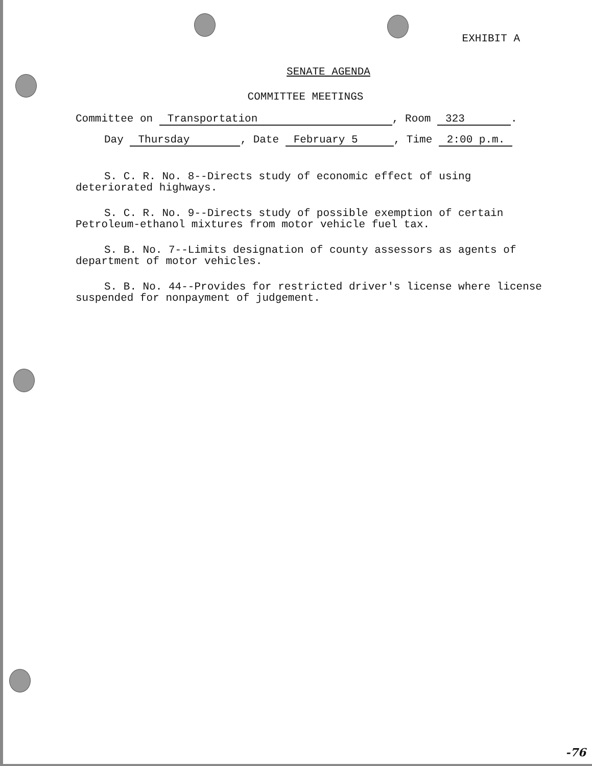EXHIBIT A
SENATE AGENDA
COMMITTEE MEETINGS
Committee on Transportation, Room 323.
Day Thursday, Date February 5, Time 2:00 p.m.
S. C. R. No. 8--Directs study of economic effect of using deteriorated highways.
S. C. R. No. 9--Directs study of possible exemption of certain Petroleum-ethanol mixtures from motor vehicle fuel tax.
S. B. No. 7--Limits designation of county assessors as agents of department of motor vehicles.
S. B. No. 44--Provides for restricted driver's license where license suspended for nonpayment of judgement.
-76